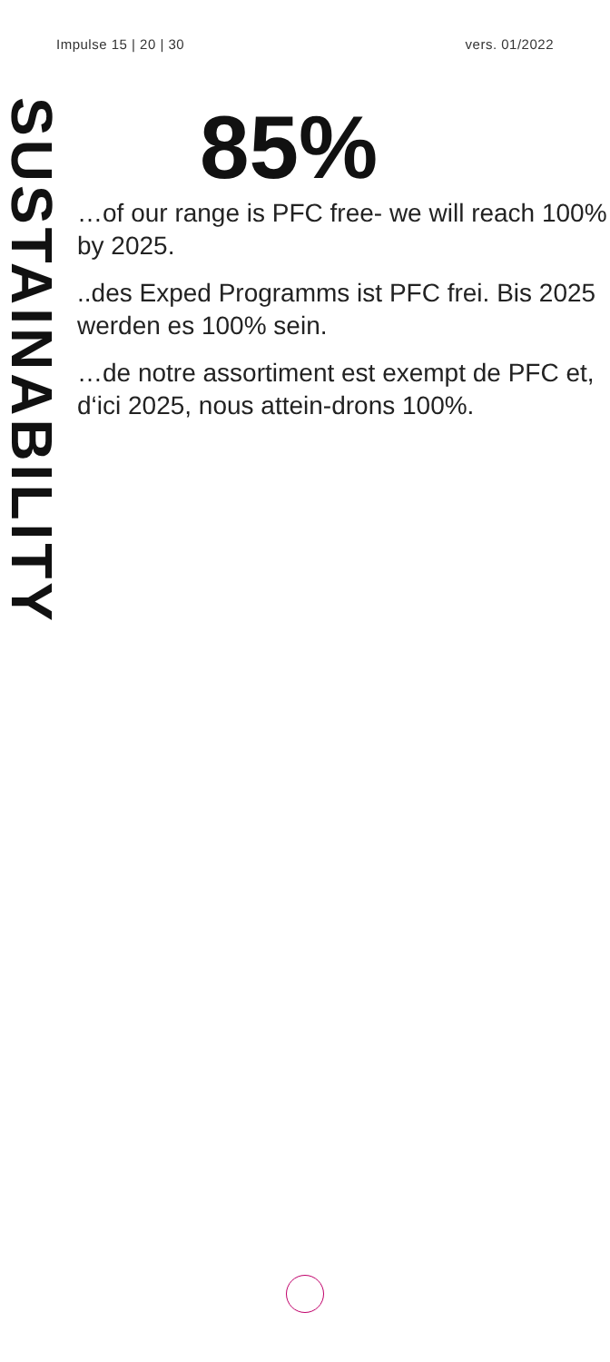Impulse 15 | 20 | 30 vers. 01/2022
SUSTAINABILITY
85%
…of our range is PFC free- we will reach 100% by 2025.
..des Exped Programms ist PFC frei. Bis 2025 werden es 100% sein.
…de notre assortiment est exempt de PFC et, d‘ici 2025, nous attein-drons 100%.